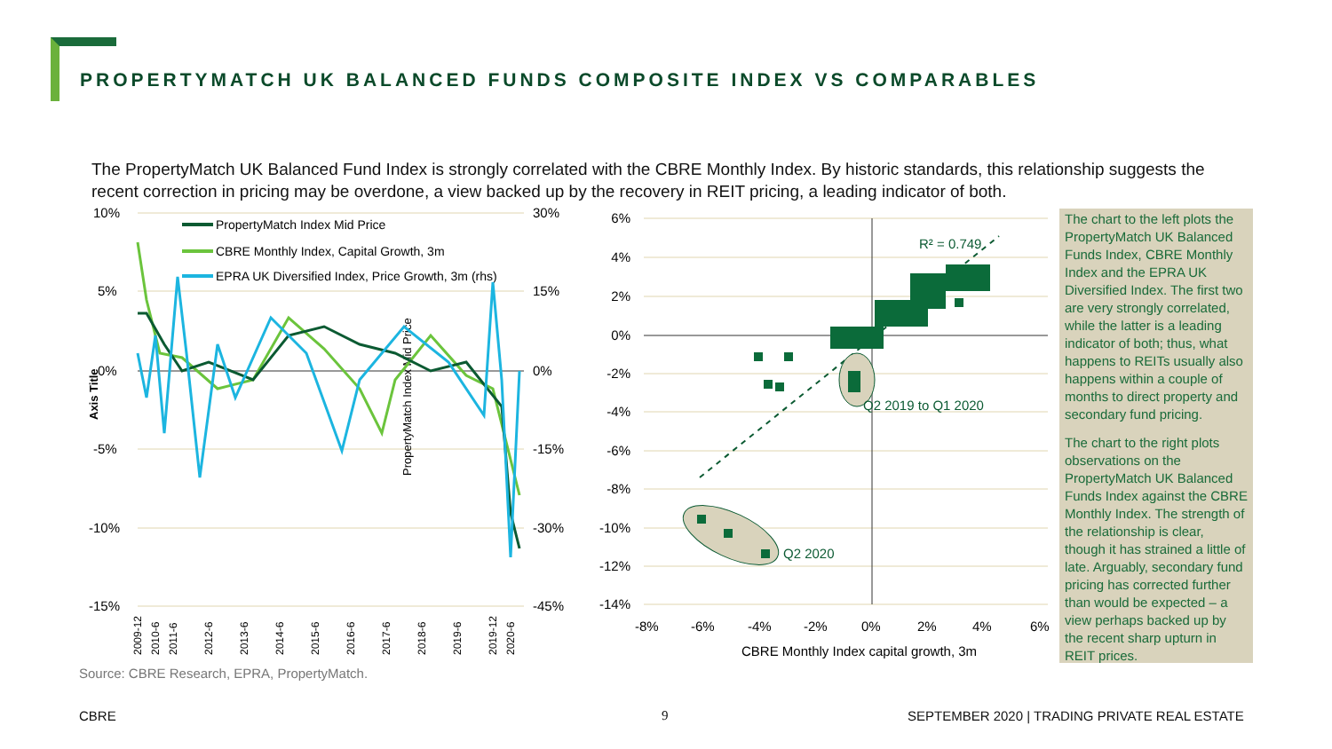PROPERTYMATCH UK BALANCED FUNDS COMPOSITE INDEX VS COMPARABLES
The PropertyMatch UK Balanced Fund Index is strongly correlated with the CBRE Monthly Index. By historic standards, this relationship suggests the recent correction in pricing may be overdone, a view backed up by the recovery in REIT pricing, a leading indicator of both.
10%
5%
0%
-5%
-10%
-15%
30%
15%
0%
-15%
-30%
-45%
Axis Title
PropertyMatch Index Mid Price
PropertyMatch Index Mid Price
CBRE Monthly Index, Capital Growth, 3m
EPRA UK Diversified Index, Price Growth, 3m (rhs)
2009-12
2010-6
2011-6
2012-6
2013-6
2014-6
2015-6
2016-6
2017-6
2018-6
2019-6
2019-12
2020-6
6%
4%
2%
0%
-2%
-4%
-6%
-8%
-10%
-12%
-14%
-8%
-6%
-4%
-2%
0%
2%
4%
6%
CBRE Monthly Index capital growth, 3m
R² = 0.749
Q2 2019 to Q1 2020
Q2 2020
The chart to the left plots the PropertyMatch UK Balanced Funds Index, CBRE Monthly Index and the EPRA UK Diversified Index. The first two are very strongly correlated, while the latter is a leading indicator of both; thus, what happens to REITs usually also happens within a couple of months to direct property and secondary fund pricing.
The chart to the right plots observations on the PropertyMatch UK Balanced Funds Index against the CBRE Monthly Index. The strength of the relationship is clear, though it has strained a little of late. Arguably, secondary fund pricing has corrected further than would be expected – a view perhaps backed up by the recent sharp upturn in REIT prices.
Source: CBRE Research, EPRA, PropertyMatch.
CBRE 9
SEPTEMBER 2020 | TRADING PRIVATE REAL ESTATE